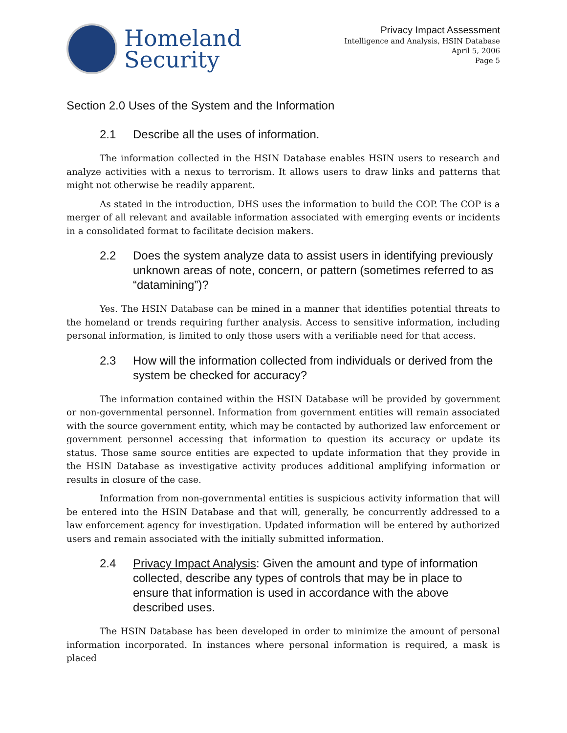Homeland
Security
Privacy Impact Assessment
Intelligence and Analysis, HSIN Database
April 5, 2006
Page 5
Section 2.0 Uses of the System and the Information
2.1 Describe all the uses of information.
The information collected in the HSIN Database enables HSIN users to research and analyze activities with a nexus to terrorism. It allows users to draw links and patterns that might not otherwise be readily apparent.
As stated in the introduction, DHS uses the information to build the COP. The COP is a merger of all relevant and available information associated with emerging events or incidents in a consolidated format to facilitate decision makers.
2.2 Does the system analyze data to assist users in identifying previously unknown areas of note, concern, or pattern (sometimes referred to as “datamining”)?
Yes. The HSIN Database can be mined in a manner that identifies potential threats to the homeland or trends requiring further analysis. Access to sensitive information, including personal information, is limited to only those users with a verifiable need for that access.
2.3 How will the information collected from individuals or derived from the system be checked for accuracy?
The information contained within the HSIN Database will be provided by government or non-governmental personnel. Information from government entities will remain associated with the source government entity, which may be contacted by authorized law enforcement or government personnel accessing that information to question its accuracy or update its status. Those same source entities are expected to update information that they provide in the HSIN Database as investigative activity produces additional amplifying information or results in closure of the case.
Information from non-governmental entities is suspicious activity information that will be entered into the HSIN Database and that will, generally, be concurrently addressed to a law enforcement agency for investigation. Updated information will be entered by authorized users and remain associated with the initially submitted information.
2.4 Privacy Impact Analysis: Given the amount and type of information collected, describe any types of controls that may be in place to ensure that information is used in accordance with the above described uses.
The HSIN Database has been developed in order to minimize the amount of personal information incorporated. In instances where personal information is required, a mask is placed